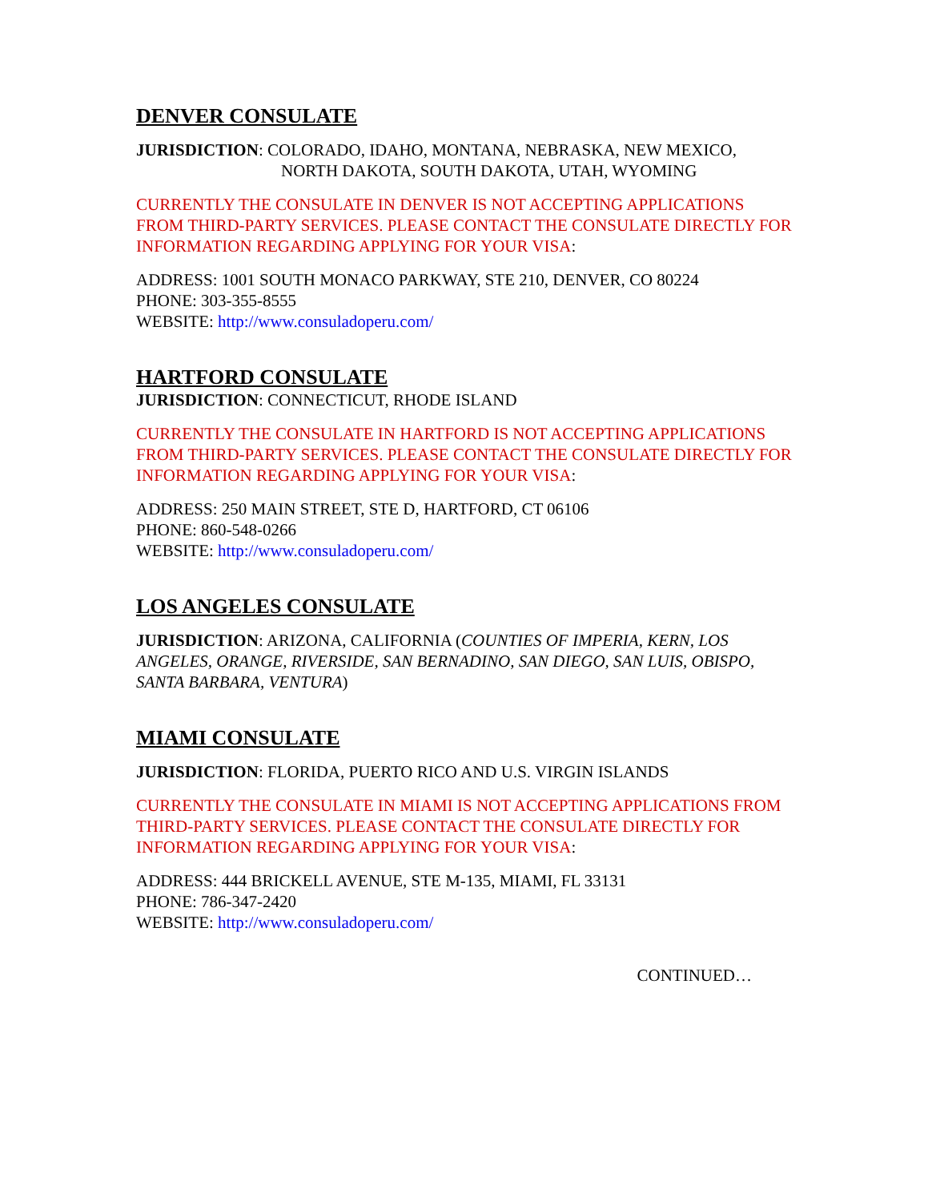DENVER CONSULATE
JURISDICTION: COLORADO, IDAHO, MONTANA, NEBRASKA, NEW MEXICO,
NORTH DAKOTA, SOUTH DAKOTA, UTAH, WYOMING
CURRENTLY THE CONSULATE IN DENVER IS NOT ACCEPTING APPLICATIONS FROM THIRD-PARTY SERVICES. PLEASE CONTACT THE CONSULATE DIRECTLY FOR INFORMATION REGARDING APPLYING FOR YOUR VISA:
ADDRESS: 1001 SOUTH MONACO PARKWAY, STE 210, DENVER, CO 80224
PHONE: 303-355-8555
WEBSITE: http://www.consuladoperu.com/
HARTFORD CONSULATE
JURISDICTION: CONNECTICUT, RHODE ISLAND
CURRENTLY THE CONSULATE IN HARTFORD IS NOT ACCEPTING APPLICATIONS FROM THIRD-PARTY SERVICES. PLEASE CONTACT THE CONSULATE DIRECTLY FOR INFORMATION REGARDING APPLYING FOR YOUR VISA:
ADDRESS: 250 MAIN STREET, STE D, HARTFORD, CT 06106
PHONE: 860-548-0266
WEBSITE: http://www.consuladoperu.com/
LOS ANGELES CONSULATE
JURISDICTION: ARIZONA, CALIFORNIA (COUNTIES OF IMPERIA, KERN, LOS ANGELES, ORANGE, RIVERSIDE, SAN BERNADINO, SAN DIEGO, SAN LUIS, OBISPO, SANTA BARBARA, VENTURA)
MIAMI CONSULATE
JURISDICTION: FLORIDA, PUERTO RICO AND U.S. VIRGIN ISLANDS
CURRENTLY THE CONSULATE IN MIAMI IS NOT ACCEPTING APPLICATIONS FROM THIRD-PARTY SERVICES. PLEASE CONTACT THE CONSULATE DIRECTLY FOR INFORMATION REGARDING APPLYING FOR YOUR VISA:
ADDRESS: 444 BRICKELL AVENUE, STE M-135, MIAMI, FL 33131
PHONE: 786-347-2420
WEBSITE: http://www.consuladoperu.com/
CONTINUED…